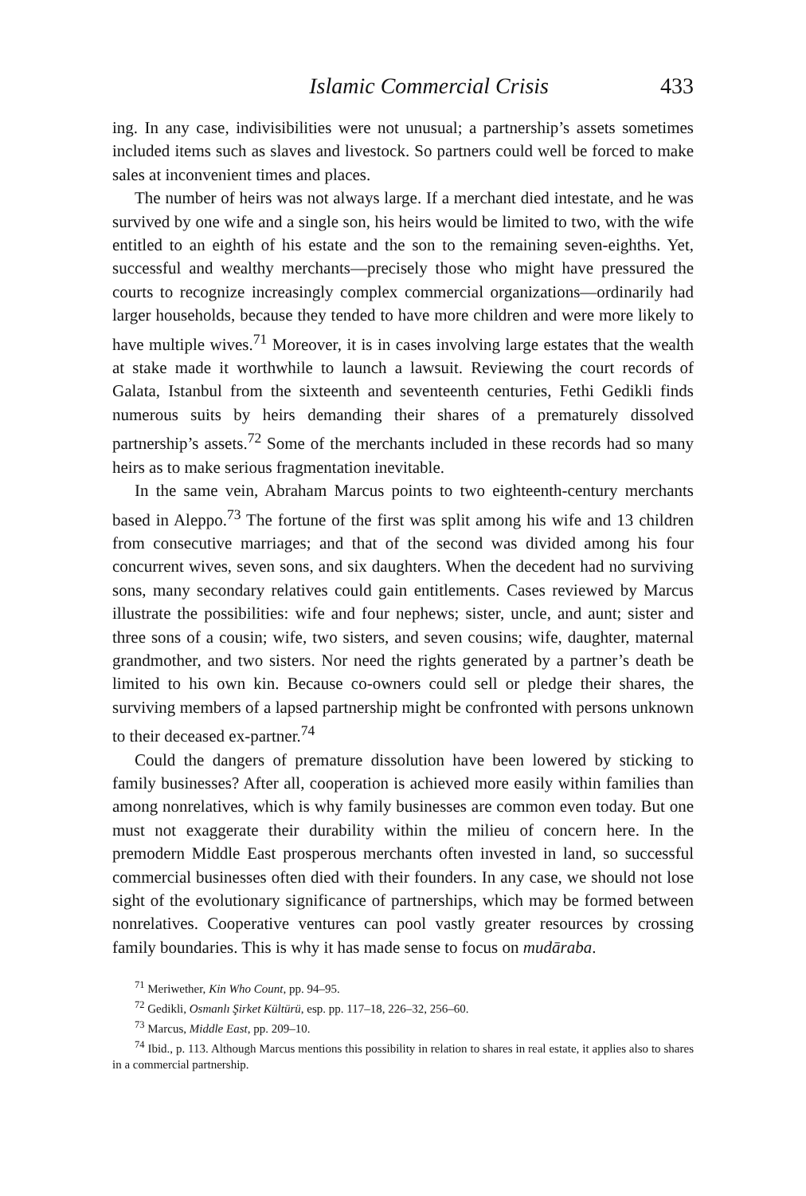Islamic Commercial Crisis 433
ing. In any case, indivisibilities were not unusual; a partnership’s assets sometimes included items such as slaves and livestock. So partners could well be forced to make sales at inconvenient times and places.
The number of heirs was not always large. If a merchant died intestate, and he was survived by one wife and a single son, his heirs would be limited to two, with the wife entitled to an eighth of his estate and the son to the remaining seven-eighths. Yet, successful and wealthy merchants—precisely those who might have pressured the courts to recognize increasingly complex commercial organizations—ordinarily had larger households, because they tended to have more children and were more likely to have multiple wives.<sup>71</sup> Moreover, it is in cases involving large estates that the wealth at stake made it worthwhile to launch a lawsuit. Reviewing the court records of Galata, Istanbul from the sixteenth and seventeenth centuries, Fethi Gedikli finds numerous suits by heirs demanding their shares of a prematurely dissolved partnership’s assets.<sup>72</sup> Some of the merchants included in these records had so many heirs as to make serious fragmentation inevitable.
In the same vein, Abraham Marcus points to two eighteenth-century merchants based in Aleppo.<sup>73</sup> The fortune of the first was split among his wife and 13 children from consecutive marriages; and that of the second was divided among his four concurrent wives, seven sons, and six daughters. When the decedent had no surviving sons, many secondary relatives could gain entitlements. Cases reviewed by Marcus illustrate the possibilities: wife and four nephews; sister, uncle, and aunt; sister and three sons of a cousin; wife, two sisters, and seven cousins; wife, daughter, maternal grandmother, and two sisters. Nor need the rights generated by a partner’s death be limited to his own kin. Because co-owners could sell or pledge their shares, the surviving members of a lapsed partnership might be confronted with persons unknown to their deceased ex-partner.<sup>74</sup>
Could the dangers of premature dissolution have been lowered by sticking to family businesses? After all, cooperation is achieved more easily within families than among nonrelatives, which is why family businesses are common even today. But one must not exaggerate their durability within the milieu of concern here. In the premodern Middle East prosperous merchants often invested in land, so successful commercial businesses often died with their founders. In any case, we should not lose sight of the evolutionary significance of partnerships, which may be formed between nonrelatives. Cooperative ventures can pool vastly greater resources by crossing family boundaries. This is why it has made sense to focus on mudāraba.
<sup>71</sup> Meriwether, Kin Who Count, pp. 94–95.
<sup>72</sup> Gedikli, Osmanlı Şirket Kültürü, esp. pp. 117–18, 226–32, 256–60.
<sup>73</sup> Marcus, Middle East, pp. 209–10.
<sup>74</sup> Ibid., p. 113. Although Marcus mentions this possibility in relation to shares in real estate, it applies also to shares in a commercial partnership.